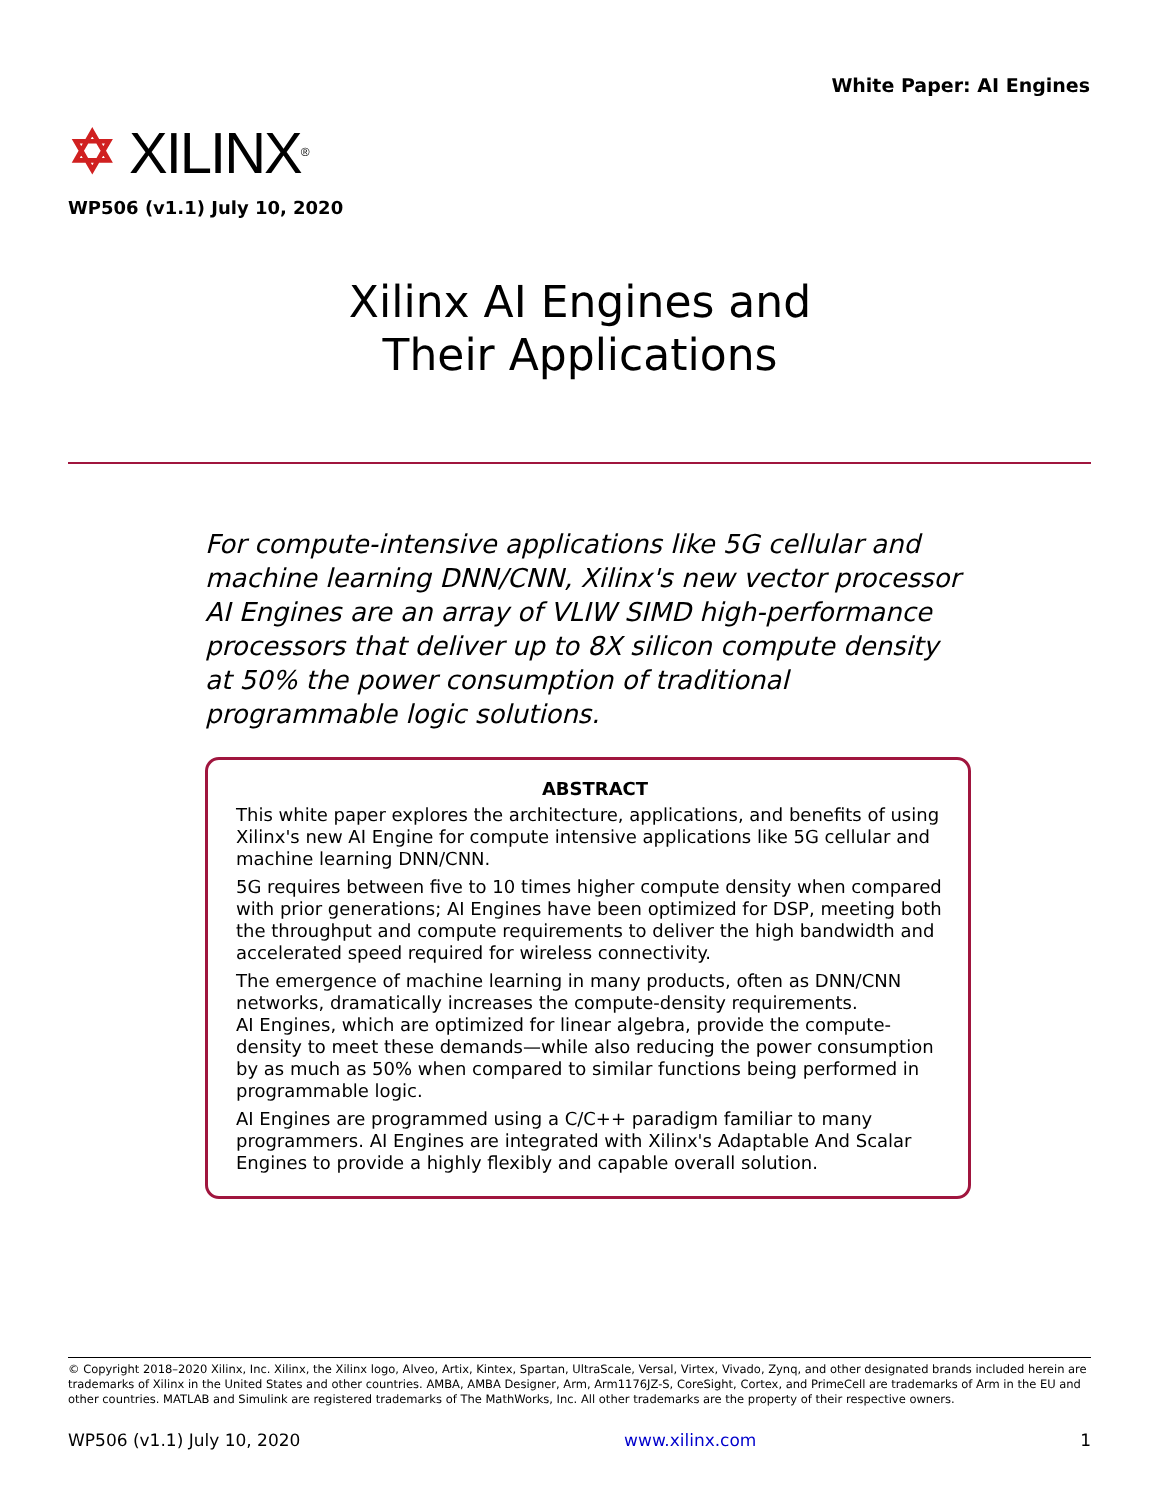White Paper: AI Engines
✡ XILINX ®
WP506 (v1.1) July 10, 2020
Xilinx AI Engines and
Their Applications
For compute-intensive applications like 5G cellular and machine learning DNN/CNN, Xilinx's new vector processor AI Engines are an array of VLIW SIMD high-performance processors that deliver up to 8X silicon compute density at 50% the power consumption of traditional programmable logic solutions.
ABSTRACT
This white paper explores the architecture, applications, and benefits of using Xilinx's new AI Engine for compute intensive applications like 5G cellular and machine learning DNN/CNN.
5G requires between five to 10 times higher compute density when compared with prior generations; AI Engines have been optimized for DSP, meeting both the throughput and compute requirements to deliver the high bandwidth and accelerated speed required for wireless connectivity.
The emergence of machine learning in many products, often as DNN/CNN networks, dramatically increases the compute-density requirements.
AI Engines, which are optimized for linear algebra, provide the compute-density to meet these demands—while also reducing the power consumption by as much as 50% when compared to similar functions being performed in programmable logic.
AI Engines are programmed using a C/C++ paradigm familiar to many programmers. AI Engines are integrated with Xilinx's Adaptable And Scalar Engines to provide a highly flexibly and capable overall solution.
© Copyright 2018–2020 Xilinx, Inc. Xilinx, the Xilinx logo, Alveo, Artix, Kintex, Spartan, UltraScale, Versal, Virtex, Vivado, Zynq, and other designated brands included herein are trademarks of Xilinx in the United States and other countries. AMBA, AMBA Designer, Arm, Arm1176JZ-S, CoreSight, Cortex, and PrimeCell are trademarks of Arm in the EU and other countries. MATLAB and Simulink are registered trademarks of The MathWorks, Inc. All other trademarks are the property of their respective owners.
WP506 (v1.1) July 10, 2020 www.xilinx.com 1